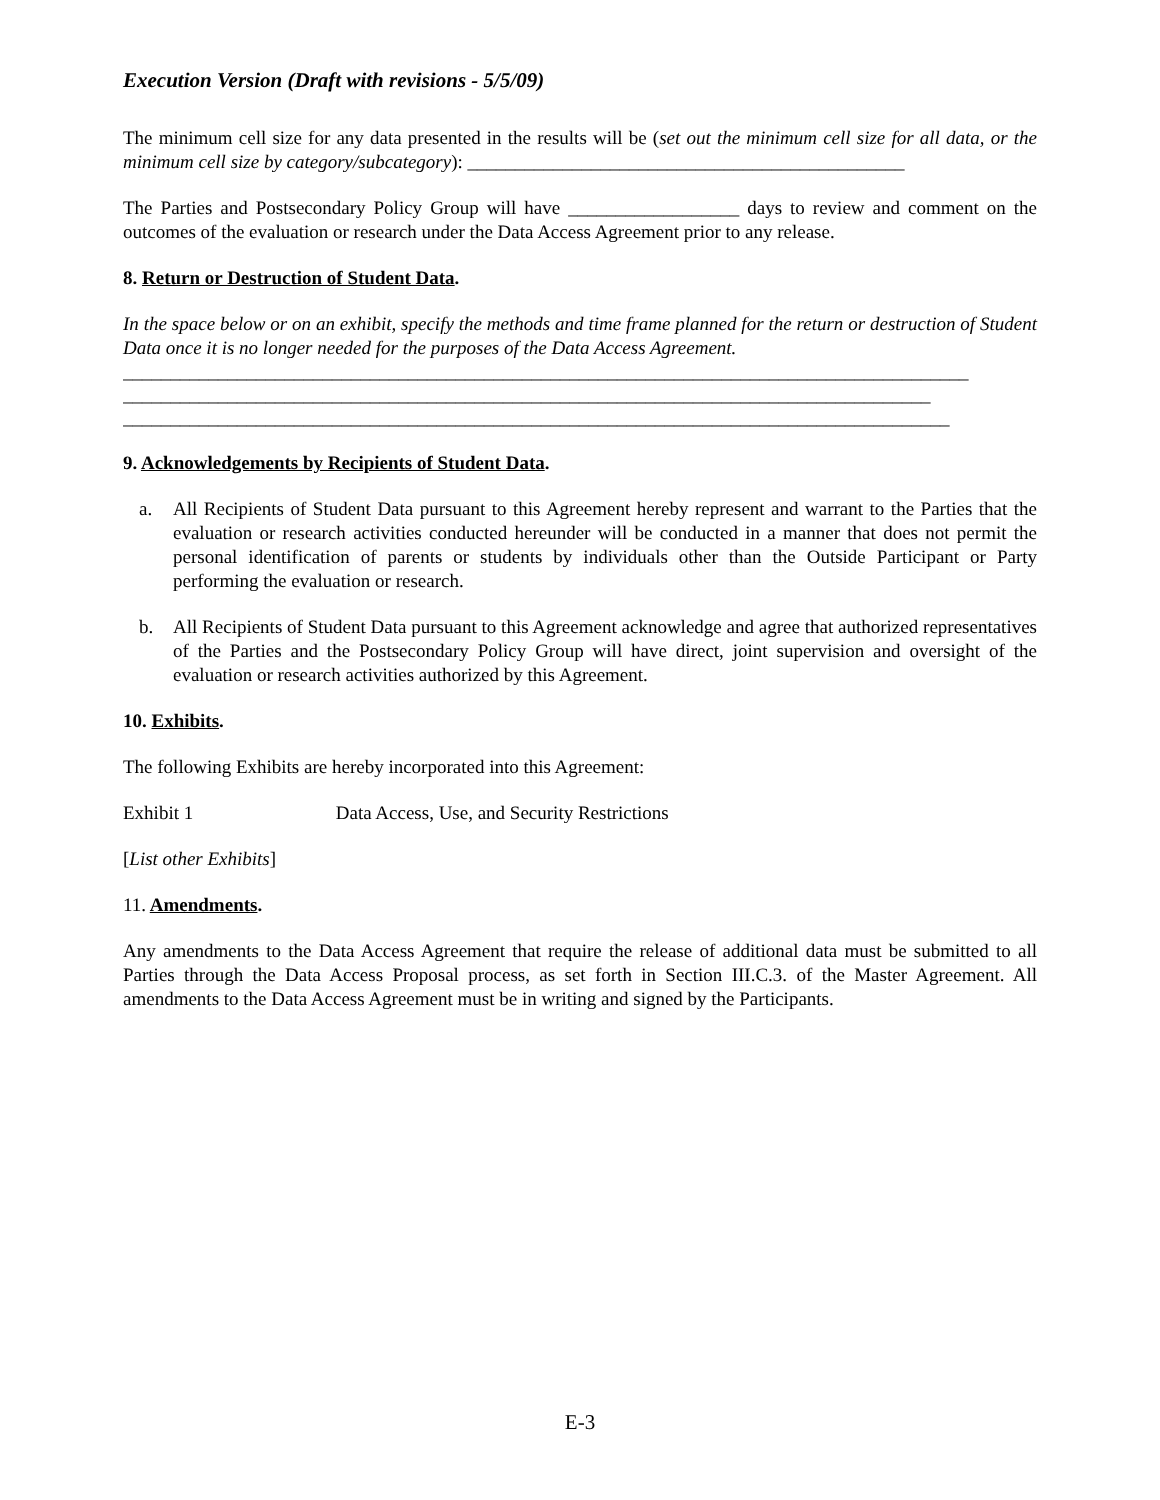Execution Version (Draft with revisions - 5/5/09)
The minimum cell size for any data presented in the results will be (set out the minimum cell size for all data, or the minimum cell size by category/subcategory): ______________________________________________
The Parties and Postsecondary Policy Group will have __________________ days to review and comment on the outcomes of the evaluation or research under the Data Access Agreement prior to any release.
8. Return or Destruction of Student Data.
In the space below or on an exhibit, specify the methods and time frame planned for the return or destruction of Student Data once it is no longer needed for the purposes of the Data Access Agreement.
_________________________________________________________________________________________
_____________________________________________________________________________________
_______________________________________________________________________________________
9. Acknowledgements by Recipients of Student Data.
a. All Recipients of Student Data pursuant to this Agreement hereby represent and warrant to the Parties that the evaluation or research activities conducted hereunder will be conducted in a manner that does not permit the personal identification of parents or students by individuals other than the Outside Participant or Party performing the evaluation or research.
b. All Recipients of Student Data pursuant to this Agreement acknowledge and agree that authorized representatives of the Parties and the Postsecondary Policy Group will have direct, joint supervision and oversight of the evaluation or research activities authorized by this Agreement.
10. Exhibits.
The following Exhibits are hereby incorporated into this Agreement:
Exhibit 1 Data Access, Use, and Security Restrictions
[List other Exhibits]
11. Amendments.
Any amendments to the Data Access Agreement that require the release of additional data must be submitted to all Parties through the Data Access Proposal process, as set forth in Section III.C.3. of the Master Agreement. All amendments to the Data Access Agreement must be in writing and signed by the Participants.
E-3